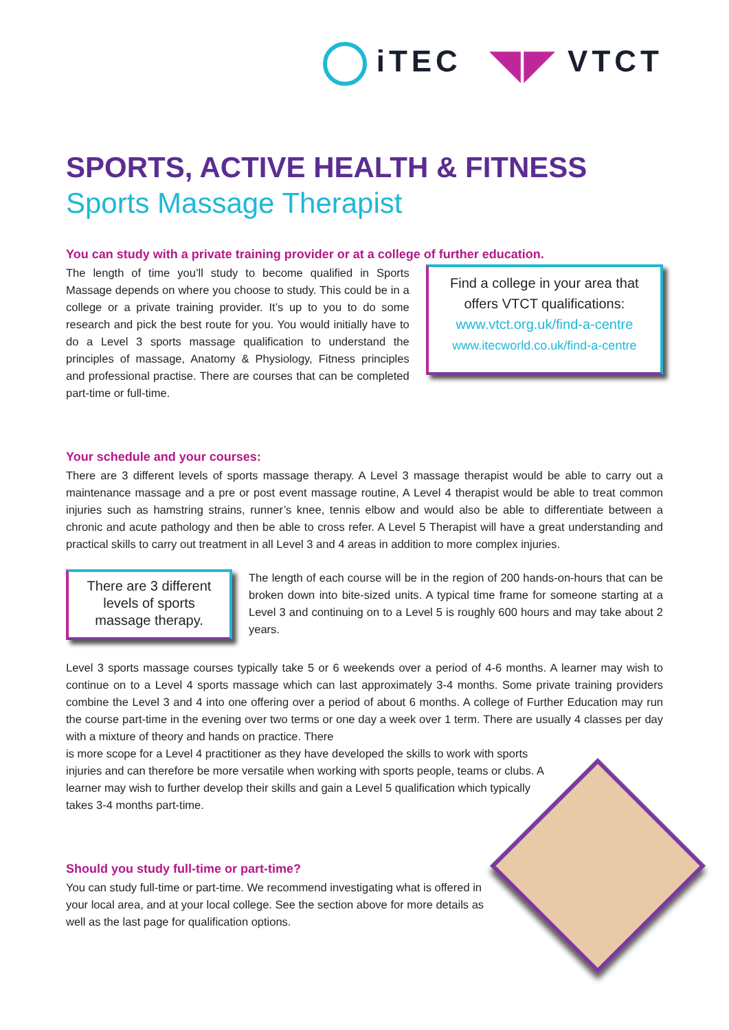iTEC ◥◤ VTCT
SPORTS, ACTIVE HEALTH & FITNESS
Sports Massage Therapist
You can study with a private training provider or at a college of further education.
The length of time you’ll study to become qualified in Sports Massage depends on where you choose to study. This could be in a college or a private training provider. It’s up to you to do some research and pick the best route for you. You would initially have to do a Level 3 sports massage qualification to understand the principles of massage, Anatomy & Physiology, Fitness principles and professional practise. There are courses that can be completed part-time or full-time.
Find a college in your area that offers VTCT qualifications:
www.vtct.org.uk/find-a-centre
www.itecworld.co.uk/find-a-centre
Your schedule and your courses:
There are 3 different levels of sports massage therapy. A Level 3 massage therapist would be able to carry out a maintenance massage and a pre or post event massage routine, A Level 4 therapist would be able to treat common injuries such as hamstring strains, runner’s knee, tennis elbow and would also be able to differentiate between a chronic and acute pathology and then be able to cross refer. A Level 5 Therapist will have a great understanding and practical skills to carry out treatment in all Level 3 and 4 areas in addition to more complex injuries.
There are 3 different levels of sports massage therapy.
The length of each course will be in the region of 200 hands-on-hours that can be broken down into bite-sized units. A typical time frame for someone starting at a Level 3 and continuing on to a Level 5 is roughly 600 hours and may take about 2 years.
Level 3 sports massage courses typically take 5 or 6 weekends over a period of 4-6 months. A learner may wish to continue on to a Level 4 sports massage which can last approximately 3-4 months. Some private training providers combine the Level 3 and 4 into one offering over a period of about 6 months. A college of Further Education may run the course part-time in the evening over two terms or one day a week over 1 term. There are usually 4 classes per day with a mixture of theory and hands on practice. There
is more scope for a Level 4 practitioner as they have developed the skills to work with sports injuries and can therefore be more versatile when working with sports people, teams or clubs. A learner may wish to further develop their skills and gain a Level 5 qualification which typically takes 3-4 months part-time.
Should you study full-time or part-time?
You can study full-time or part-time. We recommend investigating what is offered in your local area, and at your local college. See the section above for more details as well as the last page for qualification options.